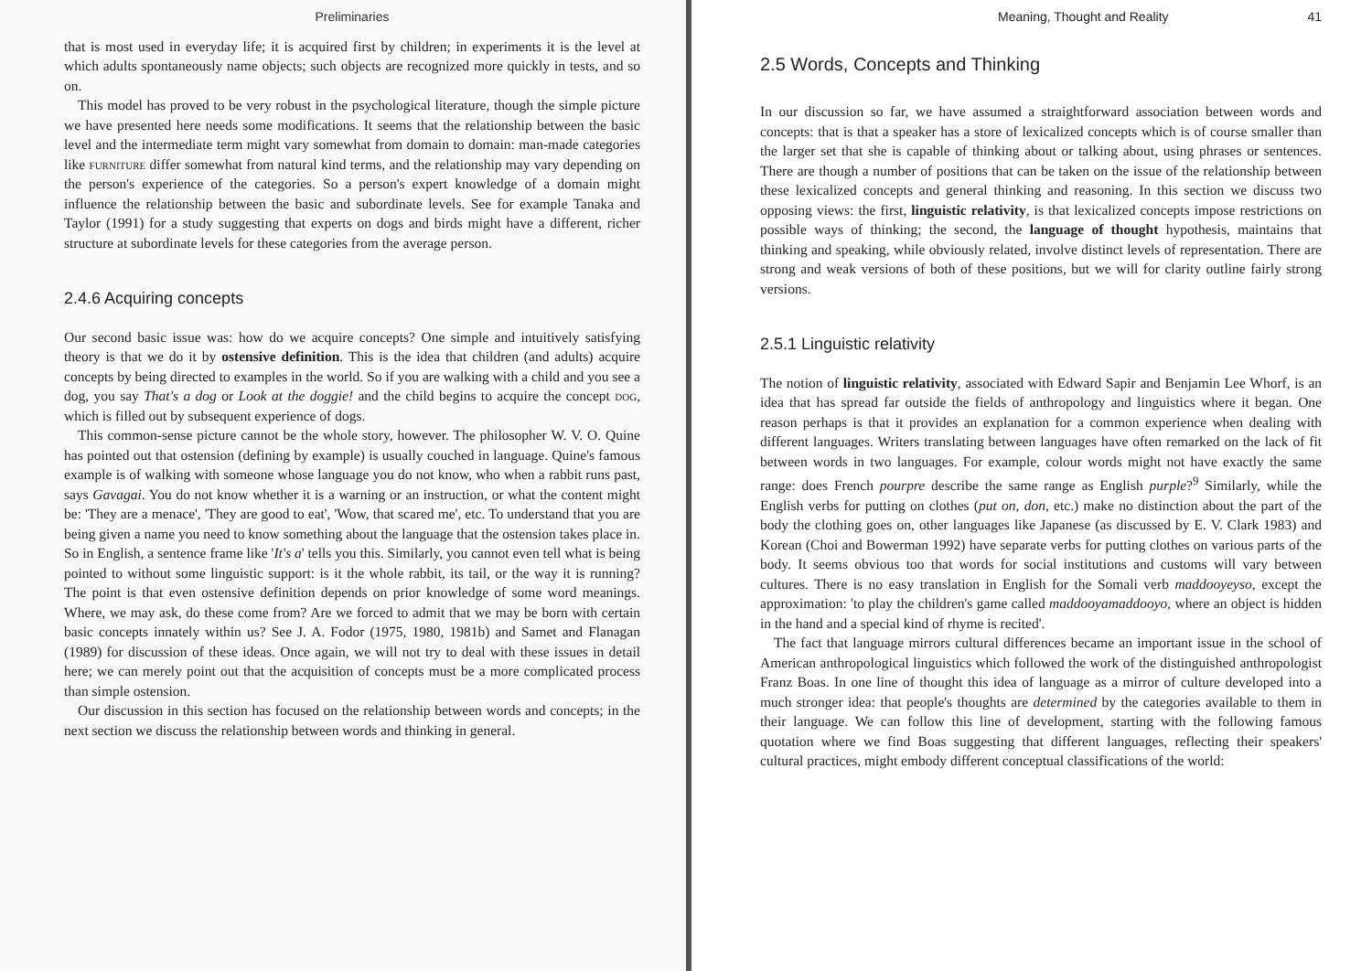Preliminaries
that is most used in everyday life; it is acquired first by children; in experiments it is the level at which adults spontaneously name objects; such objects are recognized more quickly in tests, and so on.
This model has proved to be very robust in the psychological literature, though the simple picture we have presented here needs some modifications. It seems that the relationship between the basic level and the intermediate term might vary somewhat from domain to domain: man-made categories like furniture differ somewhat from natural kind terms, and the relationship may vary depending on the person's experience of the categories. So a person's expert knowledge of a domain might influence the relationship between the basic and subordinate levels. See for example Tanaka and Taylor (1991) for a study suggesting that experts on dogs and birds might have a different, richer structure at subordinate levels for these categories from the average person.
2.4.6 Acquiring concepts
Our second basic issue was: how do we acquire concepts? One simple and intuitively satisfying theory is that we do it by ostensive definition. This is the idea that children (and adults) acquire concepts by being directed to examples in the world. So if you are walking with a child and you see a dog, you say That's a dog or Look at the doggie! and the child begins to acquire the concept dog, which is filled out by subsequent experience of dogs.
This common-sense picture cannot be the whole story, however. The philosopher W. V. O. Quine has pointed out that ostension (defining by example) is usually couched in language. Quine's famous example is of walking with someone whose language you do not know, who when a rabbit runs past, says Gavagai. You do not know whether it is a warning or an instruction, or what the content might be: 'They are a menace', 'They are good to eat', 'Wow, that scared me', etc. To understand that you are being given a name you need to know something about the language that the ostension takes place in. So in English, a sentence frame like 'It's a' tells you this. Similarly, you cannot even tell what is being pointed to without some linguistic support: is it the whole rabbit, its tail, or the way it is running? The point is that even ostensive definition depends on prior knowledge of some word meanings. Where, we may ask, do these come from? Are we forced to admit that we may be born with certain basic concepts innately within us? See J. A. Fodor (1975, 1980, 1981b) and Samet and Flanagan (1989) for discussion of these ideas. Once again, we will not try to deal with these issues in detail here; we can merely point out that the acquisition of concepts must be a more complicated process than simple ostension.
Our discussion in this section has focused on the relationship between words and concepts; in the next section we discuss the relationship between words and thinking in general.
Meaning, Thought and Reality 41
2.5 Words, Concepts and Thinking
In our discussion so far, we have assumed a straightforward association between words and concepts: that is that a speaker has a store of lexicalized concepts which is of course smaller than the larger set that she is capable of thinking about or talking about, using phrases or sentences. There are though a number of positions that can be taken on the issue of the relationship between these lexicalized concepts and general thinking and reasoning. In this section we discuss two opposing views: the first, linguistic relativity, is that lexicalized concepts impose restrictions on possible ways of thinking; the second, the language of thought hypothesis, maintains that thinking and speaking, while obviously related, involve distinct levels of representation. There are strong and weak versions of both of these positions, but we will for clarity outline fairly strong versions.
2.5.1 Linguistic relativity
The notion of linguistic relativity, associated with Edward Sapir and Benjamin Lee Whorf, is an idea that has spread far outside the fields of anthropology and linguistics where it began. One reason perhaps is that it provides an explanation for a common experience when dealing with different languages. Writers translating between languages have often remarked on the lack of fit between words in two languages. For example, colour words might not have exactly the same range: does French pourpre describe the same range as English purple?<sup>9</sup> Similarly, while the English verbs for putting on clothes (put on, don, etc.) make no distinction about the part of the body the clothing goes on, other languages like Japanese (as discussed by E. V. Clark 1983) and Korean (Choi and Bowerman 1992) have separate verbs for putting clothes on various parts of the body. It seems obvious too that words for social institutions and customs will vary between cultures. There is no easy translation in English for the Somali verb maddooyeyso, except the approximation: 'to play the children's game called maddooyamaddooyo, where an object is hidden in the hand and a special kind of rhyme is recited'.
The fact that language mirrors cultural differences became an important issue in the school of American anthropological linguistics which followed the work of the distinguished anthropologist Franz Boas. In one line of thought this idea of language as a mirror of culture developed into a much stronger idea: that people's thoughts are determined by the categories available to them in their language. We can follow this line of development, starting with the following famous quotation where we find Boas suggesting that different languages, reflecting their speakers' cultural practices, might embody different conceptual classifications of the world: